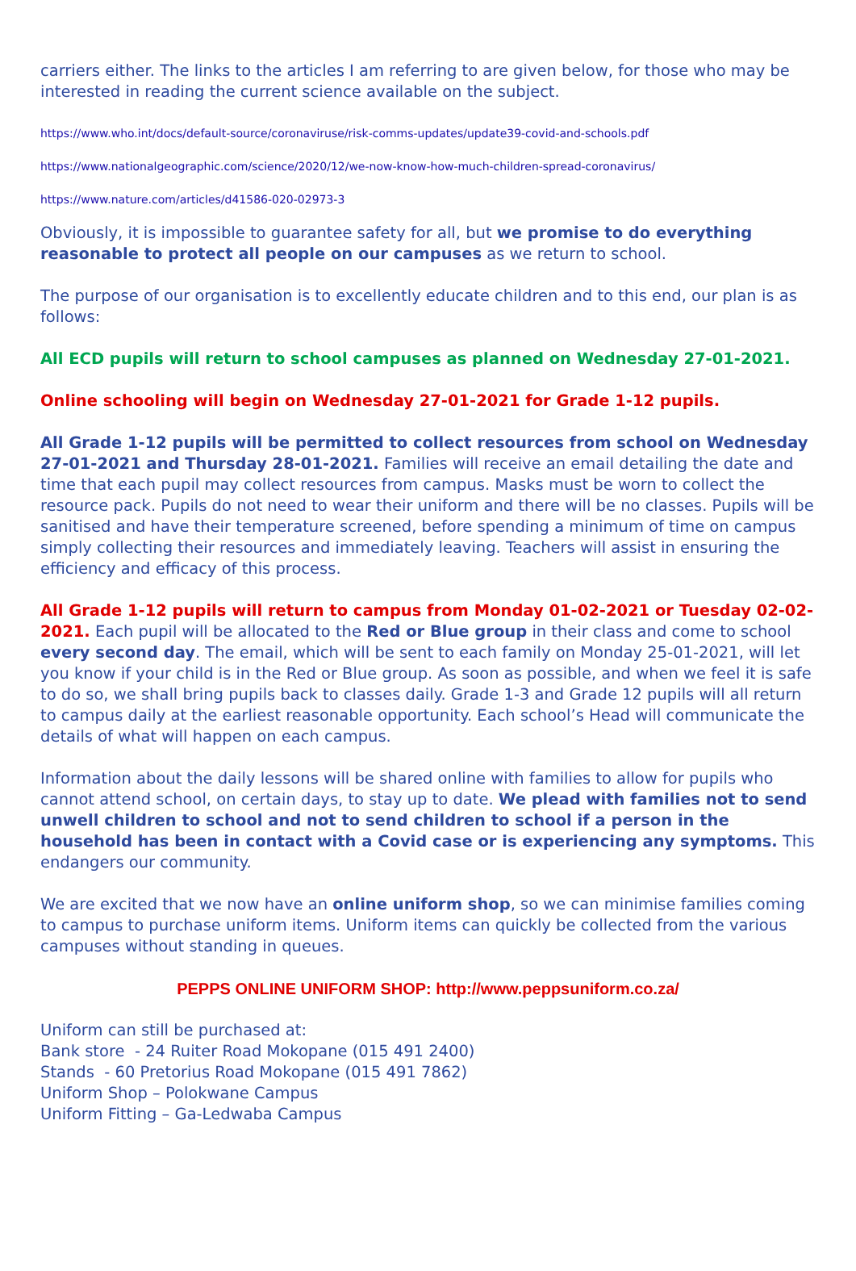carriers either. The links to the articles I am referring to are given below, for those who may be interested in reading the current science available on the subject.
https://www.who.int/docs/default-source/coronaviruse/risk-comms-updates/update39-covid-and-schools.pdf
https://www.nationalgeographic.com/science/2020/12/we-now-know-how-much-children-spread-coronavirus/
https://www.nature.com/articles/d41586-020-02973-3
Obviously, it is impossible to guarantee safety for all, but we promise to do everything reasonable to protect all people on our campuses as we return to school.
The purpose of our organisation is to excellently educate children and to this end, our plan is as follows:
All ECD pupils will return to school campuses as planned on Wednesday 27-01-2021.
Online schooling will begin on Wednesday 27-01-2021 for Grade 1-12 pupils.
All Grade 1-12 pupils will be permitted to collect resources from school on Wednesday 27-01-2021 and Thursday 28-01-2021. Families will receive an email detailing the date and time that each pupil may collect resources from campus. Masks must be worn to collect the resource pack. Pupils do not need to wear their uniform and there will be no classes. Pupils will be sanitised and have their temperature screened, before spending a minimum of time on campus simply collecting their resources and immediately leaving. Teachers will assist in ensuring the efficiency and efficacy of this process.
All Grade 1-12 pupils will return to campus from Monday 01-02-2021 or Tuesday 02-02-2021. Each pupil will be allocated to the Red or Blue group in their class and come to school every second day. The email, which will be sent to each family on Monday 25-01-2021, will let you know if your child is in the Red or Blue group. As soon as possible, and when we feel it is safe to do so, we shall bring pupils back to classes daily. Grade 1-3 and Grade 12 pupils will all return to campus daily at the earliest reasonable opportunity. Each school’s Head will communicate the details of what will happen on each campus.
Information about the daily lessons will be shared online with families to allow for pupils who cannot attend school, on certain days, to stay up to date. We plead with families not to send unwell children to school and not to send children to school if a person in the household has been in contact with a Covid case or is experiencing any symptoms. This endangers our community.
We are excited that we now have an online uniform shop, so we can minimise families coming to campus to purchase uniform items. Uniform items can quickly be collected from the various campuses without standing in queues.
PEPPS ONLINE UNIFORM SHOP: http://www.peppsuniform.co.za/
Uniform can still be purchased at:
Bank store - 24 Ruiter Road Mokopane (015 491 2400)
Stands - 60 Pretorius Road Mokopane (015 491 7862)
Uniform Shop – Polokwane Campus
Uniform Fitting – Ga-Ledwaba Campus